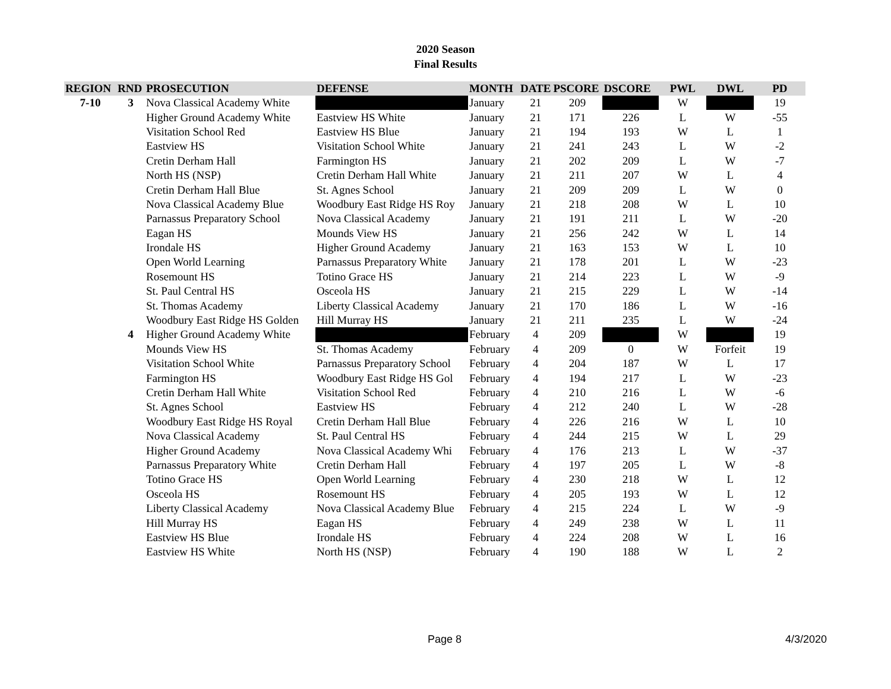2020 Season
Final Results
| REGION | RND | PROSECUTION | DEFENSE | MONTH | DATE | PSCORE | DSCORE | PWL | DWL | PD |
| --- | --- | --- | --- | --- | --- | --- | --- | --- | --- | --- |
| 7-10 | 3 | Nova Classical Academy White | | January | 21 | 209 | | W | | 19 |
| | | Higher Ground Academy White | Eastview HS White | January | 21 | 171 | 226 | L | W | -55 |
| | | Visitation School Red | Eastview HS Blue | January | 21 | 194 | 193 | W | L | 1 |
| | | Eastview HS | Visitation School White | January | 21 | 241 | 243 | L | W | -2 |
| | | Cretin Derham Hall | Farmington HS | January | 21 | 202 | 209 | L | W | -7 |
| | | North HS (NSP) | Cretin Derham Hall White | January | 21 | 211 | 207 | W | L | 4 |
| | | Cretin Derham Hall Blue | St. Agnes School | January | 21 | 209 | 209 | L | W | 0 |
| | | Nova Classical Academy Blue | Woodbury East Ridge HS Roy | January | 21 | 218 | 208 | W | L | 10 |
| | | Parnassus Preparatory School | Nova Classical Academy | January | 21 | 191 | 211 | L | W | -20 |
| | | Eagan HS | Mounds View HS | January | 21 | 256 | 242 | W | L | 14 |
| | | Irondale HS | Higher Ground Academy | January | 21 | 163 | 153 | W | L | 10 |
| | | Open World Learning | Parnassus Preparatory White | January | 21 | 178 | 201 | L | W | -23 |
| | | Rosemount HS | Totino Grace HS | January | 21 | 214 | 223 | L | W | -9 |
| | | St. Paul Central HS | Osceola HS | January | 21 | 215 | 229 | L | W | -14 |
| | | St. Thomas Academy | Liberty Classical Academy | January | 21 | 170 | 186 | L | W | -16 |
| | | Woodbury East Ridge HS Golden | Hill Murray HS | January | 21 | 211 | 235 | L | W | -24 |
| | 4 | Higher Ground Academy White | | February | 4 | 209 | | W | | 19 |
| | | Mounds View HS | St. Thomas Academy | February | 4 | 209 | 0 | W | Forfeit | 19 |
| | | Visitation School White | Parnassus Preparatory School | February | 4 | 204 | 187 | W | L | 17 |
| | | Farmington HS | Woodbury East Ridge HS Gol | February | 4 | 194 | 217 | L | W | -23 |
| | | Cretin Derham Hall White | Visitation School Red | February | 4 | 210 | 216 | L | W | -6 |
| | | St. Agnes School | Eastview HS | February | 4 | 212 | 240 | L | W | -28 |
| | | Woodbury East Ridge HS Royal | Cretin Derham Hall Blue | February | 4 | 226 | 216 | W | L | 10 |
| | | Nova Classical Academy | St. Paul Central HS | February | 4 | 244 | 215 | W | L | 29 |
| | | Higher Ground Academy | Nova Classical Academy Whi | February | 4 | 176 | 213 | L | W | -37 |
| | | Parnassus Preparatory White | Cretin Derham Hall | February | 4 | 197 | 205 | L | W | -8 |
| | | Totino Grace HS | Open World Learning | February | 4 | 230 | 218 | W | L | 12 |
| | | Osceola HS | Rosemount HS | February | 4 | 205 | 193 | W | L | 12 |
| | | Liberty Classical Academy | Nova Classical Academy Blue | February | 4 | 215 | 224 | L | W | -9 |
| | | Hill Murray HS | Eagan HS | February | 4 | 249 | 238 | W | L | 11 |
| | | Eastview HS Blue | Irondale HS | February | 4 | 224 | 208 | W | L | 16 |
| | | Eastview HS White | North HS (NSP) | February | 4 | 190 | 188 | W | L | 2 |
Page 8 4/3/2020